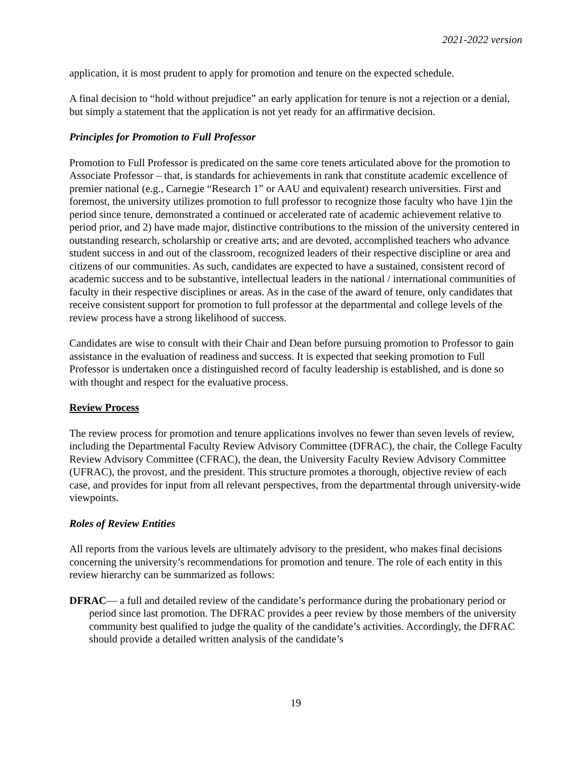2021-2022 version
application, it is most prudent to apply for promotion and tenure on the expected schedule.
A final decision to “hold without prejudice” an early application for tenure is not a rejection or a denial, but simply a statement that the application is not yet ready for an affirmative decision.
Principles for Promotion to Full Professor
Promotion to Full Professor is predicated on the same core tenets articulated above for the promotion to Associate Professor – that, is standards for achievements in rank that constitute academic excellence of premier national (e.g., Carnegie “Research 1” or AAU and equivalent) research universities. First and foremost, the university utilizes promotion to full professor to recognize those faculty who have 1)in the period since tenure, demonstrated a continued or accelerated rate of academic achievement relative to period prior, and 2) have made major, distinctive contributions to the mission of the university centered in outstanding research, scholarship or creative arts; and are devoted, accomplished teachers who advance student success in and out of the classroom, recognized leaders of their respective discipline or area and citizens of our communities. As such, candidates are expected to have a sustained, consistent record of academic success and to be substantive, intellectual leaders in the national / international communities of faculty in their respective disciplines or areas. As in the case of the award of tenure, only candidates that receive consistent support for promotion to full professor at the departmental and college levels of the review process have a strong likelihood of success.
Candidates are wise to consult with their Chair and Dean before pursuing promotion to Professor to gain assistance in the evaluation of readiness and success. It is expected that seeking promotion to Full Professor is undertaken once a distinguished record of faculty leadership is established, and is done so with thought and respect for the evaluative process.
Review Process
The review process for promotion and tenure applications involves no fewer than seven levels of review, including the Departmental Faculty Review Advisory Committee (DFRAC), the chair, the College Faculty Review Advisory Committee (CFRAC), the dean, the University Faculty Review Advisory Committee (UFRAC), the provost, and the president. This structure promotes a thorough, objective review of each case, and provides for input from all relevant perspectives, from the departmental through university-wide viewpoints.
Roles of Review Entities
All reports from the various levels are ultimately advisory to the president, who makes final decisions concerning the university’s recommendations for promotion and tenure. The role of each entity in this review hierarchy can be summarized as follows:
DFRAC— a full and detailed review of the candidate’s performance during the probationary period or period since last promotion. The DFRAC provides a peer review by those members of the university community best qualified to judge the quality of the candidate’s activities. Accordingly, the DFRAC should provide a detailed written analysis of the candidate’s
19